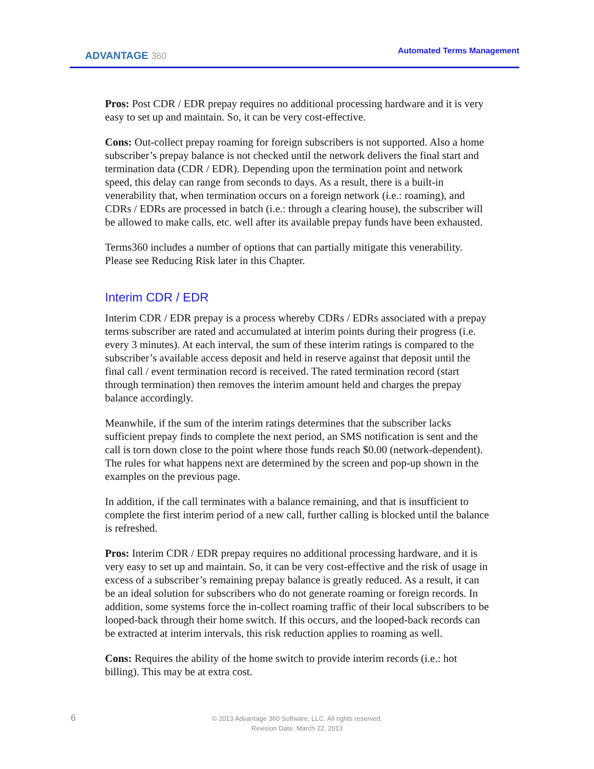ADVANTAGE 360
Automated Terms Management
Pros: Post CDR / EDR prepay requires no additional processing hardware and it is very easy to set up and maintain. So, it can be very cost-effective.
Cons: Out-collect prepay roaming for foreign subscribers is not supported. Also a home subscriber’s prepay balance is not checked until the network delivers the final start and termination data (CDR / EDR). Depending upon the termination point and network speed, this delay can range from seconds to days. As a result, there is a built-in venerability that, when termination occurs on a foreign network (i.e.: roaming), and CDRs / EDRs are processed in batch (i.e.: through a clearing house), the subscriber will be allowed to make calls, etc. well after its available prepay funds have been exhausted.
Terms360 includes a number of options that can partially mitigate this venerability. Please see Reducing Risk later in this Chapter.
Interim CDR / EDR
Interim CDR / EDR prepay is a process whereby CDRs / EDRs associated with a prepay terms subscriber are rated and accumulated at interim points during their progress (i.e. every 3 minutes). At each interval, the sum of these interim ratings is compared to the subscriber’s available access deposit and held in reserve against that deposit until the final call / event termination record is received. The rated termination record (start through termination) then removes the interim amount held and charges the prepay balance accordingly.
Meanwhile, if the sum of the interim ratings determines that the subscriber lacks sufficient prepay finds to complete the next period, an SMS notification is sent and the call is torn down close to the point where those funds reach $0.00 (network-dependent). The rules for what happens next are determined by the screen and pop-up shown in the examples on the previous page.
In addition, if the call terminates with a balance remaining, and that is insufficient to complete the first interim period of a new call, further calling is blocked until the balance is refreshed.
Pros: Interim CDR / EDR prepay requires no additional processing hardware, and it is very easy to set up and maintain. So, it can be very cost-effective and the risk of usage in excess of a subscriber’s remaining prepay balance is greatly reduced. As a result, it can be an ideal solution for subscribers who do not generate roaming or foreign records. In addition, some systems force the in-collect roaming traffic of their local subscribers to be looped-back through their home switch. If this occurs, and the looped-back records can be extracted at interim intervals, this risk reduction applies to roaming as well.
Cons: Requires the ability of the home switch to provide interim records (i.e.: hot billing). This may be at extra cost.
6
© 2013 Advantage 360 Software, LLC. All rights reserved.
Revision Date: March 22, 2013